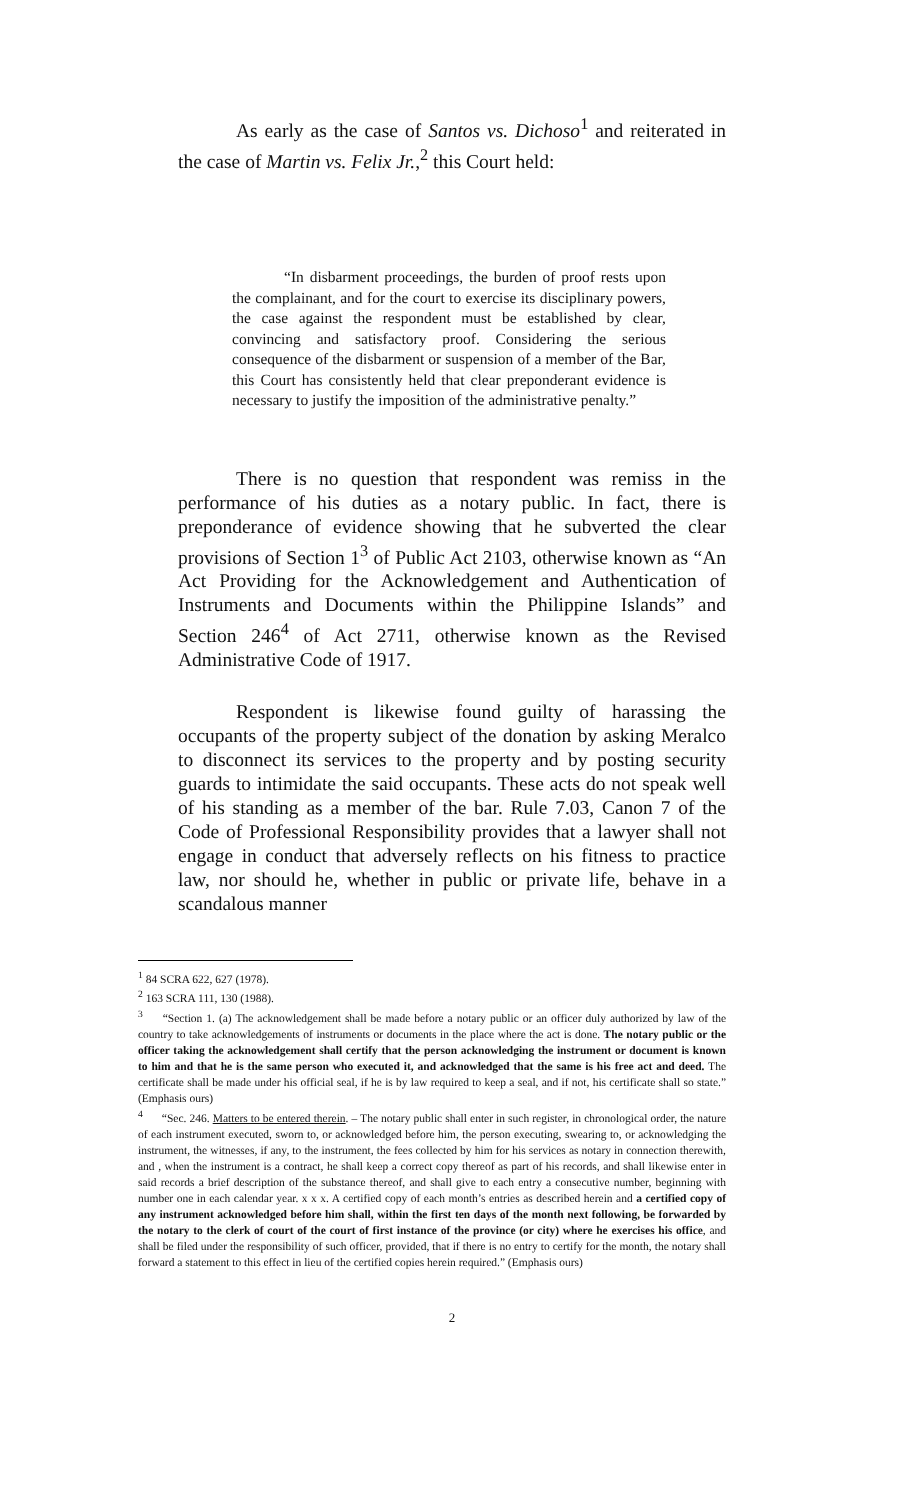As early as the case of Santos vs. Dichoso<sup>1</sup> and reiterated in the case of Martin vs. Felix Jr.,<sup>2</sup> this Court held:
“In disbarment proceedings, the burden of proof rests upon the complainant, and for the court to exercise its disciplinary powers, the case against the respondent must be established by clear, convincing and satisfactory proof. Considering the serious consequence of the disbarment or suspension of a member of the Bar, this Court has consistently held that clear preponderant evidence is necessary to justify the imposition of the administrative penalty.”
There is no question that respondent was remiss in the performance of his duties as a notary public. In fact, there is preponderance of evidence showing that he subverted the clear provisions of Section 1<sup>3</sup> of Public Act 2103, otherwise known as “An Act Providing for the Acknowledgement and Authentication of Instruments and Documents within the Philippine Islands” and Section 246<sup>4</sup> of Act 2711, otherwise known as the Revised Administrative Code of 1917.
Respondent is likewise found guilty of harassing the occupants of the property subject of the donation by asking Meralco to disconnect its services to the property and by posting security guards to intimidate the said occupants. These acts do not speak well of his standing as a member of the bar. Rule 7.03, Canon 7 of the Code of Professional Responsibility provides that a lawyer shall not engage in conduct that adversely reflects on his fitness to practice law, nor should he, whether in public or private life, behave in a scandalous manner
<sup>1</sup> 84 SCRA 622, 627 (1978).
<sup>2</sup> 163 SCRA 111, 130 (1988).
<sup>3</sup> “Section 1. (a) The acknowledgement shall be made before a notary public or an officer duly authorized by law of the country to take acknowledgements of instruments or documents in the place where the act is done. The notary public or the officer taking the acknowledgement shall certify that the person acknowledging the instrument or document is known to him and that he is the same person who executed it, and acknowledged that the same is his free act and deed. The certificate shall be made under his official seal, if he is by law required to keep a seal, and if not, his certificate shall so state.” (Emphasis ours)
<sup>4</sup> “Sec. 246. Matters to be entered therein. – The notary public shall enter in such register, in chronological order, the nature of each instrument executed, sworn to, or acknowledged before him, the person executing, swearing to, or acknowledging the instrument, the witnesses, if any, to the instrument, the fees collected by him for his services as notary in connection therewith, and , when the instrument is a contract, he shall keep a correct copy thereof as part of his records, and shall likewise enter in said records a brief description of the substance thereof, and shall give to each entry a consecutive number, beginning with number one in each calendar year. x x x. A certified copy of each month’s entries as described herein and a certified copy of any instrument acknowledged before him shall, within the first ten days of the month next following, be forwarded by the notary to the clerk of court of the court of first instance of the province (or city) where he exercises his office, and shall be filed under the responsibility of such officer, provided, that if there is no entry to certify for the month, the notary shall forward a statement to this effect in lieu of the certified copies herein required.” (Emphasis ours)
2